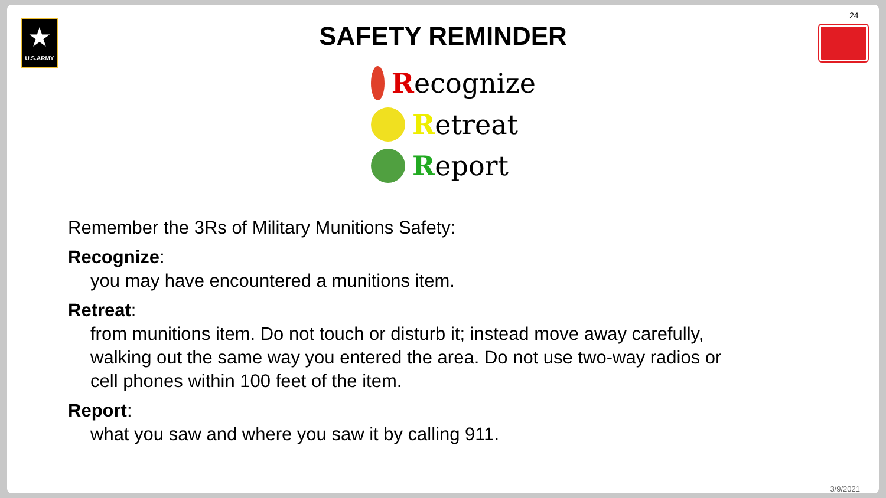★
U.S.ARMY
24
SAFETY REMINDER
Recognize
Retreat
Report
Remember the 3Rs of Military Munitions Safety:
Recognize:
you may have encountered a munitions item.
Retreat:
from munitions item. Do not touch or disturb it; instead move away carefully,
walking out the same way you entered the area. Do not use two-way radios or
cell phones within 100 feet of the item.
Report:
what you saw and where you saw it by calling 911.
3/9/2021